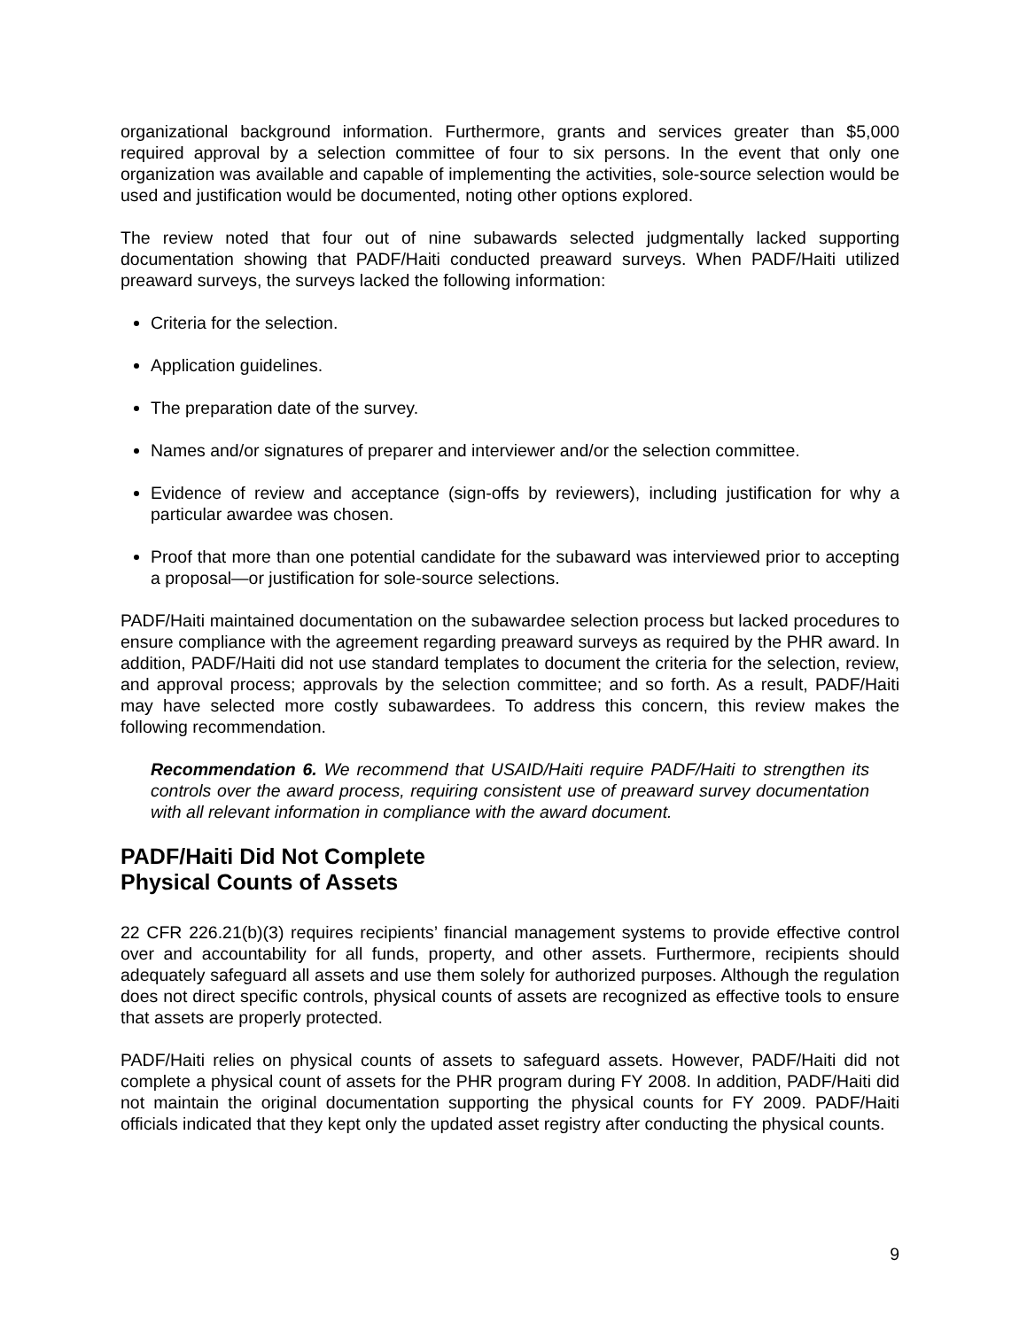organizational background information. Furthermore, grants and services greater than $5,000 required approval by a selection committee of four to six persons. In the event that only one organization was available and capable of implementing the activities, sole-source selection would be used and justification would be documented, noting other options explored.
The review noted that four out of nine subawards selected judgmentally lacked supporting documentation showing that PADF/Haiti conducted preaward surveys. When PADF/Haiti utilized preaward surveys, the surveys lacked the following information:
Criteria for the selection.
Application guidelines.
The preparation date of the survey.
Names and/or signatures of preparer and interviewer and/or the selection committee.
Evidence of review and acceptance (sign-offs by reviewers), including justification for why a particular awardee was chosen.
Proof that more than one potential candidate for the subaward was interviewed prior to accepting a proposal—or justification for sole-source selections.
PADF/Haiti maintained documentation on the subawardee selection process but lacked procedures to ensure compliance with the agreement regarding preaward surveys as required by the PHR award. In addition, PADF/Haiti did not use standard templates to document the criteria for the selection, review, and approval process; approvals by the selection committee; and so forth. As a result, PADF/Haiti may have selected more costly subawardees. To address this concern, this review makes the following recommendation.
Recommendation 6. We recommend that USAID/Haiti require PADF/Haiti to strengthen its controls over the award process, requiring consistent use of preaward survey documentation with all relevant information in compliance with the award document.
PADF/Haiti Did Not Complete
Physical Counts of Assets
22 CFR 226.21(b)(3) requires recipients’ financial management systems to provide effective control over and accountability for all funds, property, and other assets. Furthermore, recipients should adequately safeguard all assets and use them solely for authorized purposes. Although the regulation does not direct specific controls, physical counts of assets are recognized as effective tools to ensure that assets are properly protected.
PADF/Haiti relies on physical counts of assets to safeguard assets. However, PADF/Haiti did not complete a physical count of assets for the PHR program during FY 2008. In addition, PADF/Haiti did not maintain the original documentation supporting the physical counts for FY 2009. PADF/Haiti officials indicated that they kept only the updated asset registry after conducting the physical counts.
9